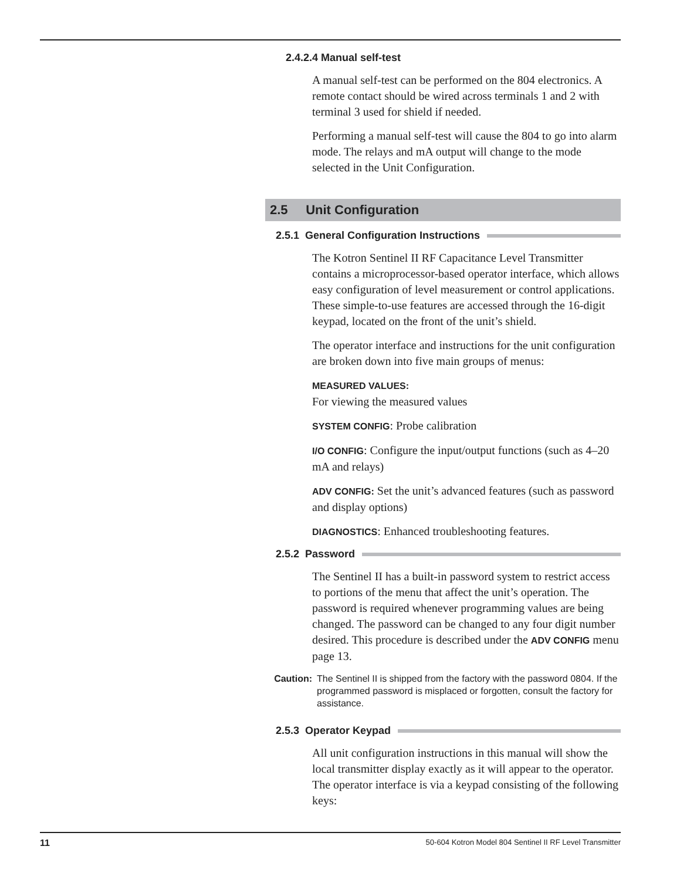2.4.2.4 Manual self-test
A manual self-test can be performed on the 804 electronics. A remote contact should be wired across terminals 1 and 2 with terminal 3 used for shield if needed.
Performing a manual self-test will cause the 804 to go into alarm mode. The relays and mA output will change to the mode selected in the Unit Configuration.
2.5 Unit Configuration
2.5.1 General Configuration Instructions
The Kotron Sentinel II RF Capacitance Level Transmitter contains a microprocessor-based operator interface, which allows easy configuration of level measurement or control applications. These simple-to-use features are accessed through the 16-digit keypad, located on the front of the unit’s shield.
The operator interface and instructions for the unit configuration are broken down into five main groups of menus:
MEASURED VALUES:
For viewing the measured values
SYSTEM CONFIG: Probe calibration
I/O CONFIG: Configure the input/output functions (such as 4–20 mA and relays)
ADV CONFIG: Set the unit’s advanced features (such as password and display options)
DIAGNOSTICS: Enhanced troubleshooting features.
2.5.2 Password
The Sentinel II has a built-in password system to restrict access to portions of the menu that affect the unit’s operation. The password is required whenever programming values are being changed. The password can be changed to any four digit number desired. This procedure is described under the ADV CONFIG menu page 13.
Caution: The Sentinel II is shipped from the factory with the password 0804. If the programmed password is misplaced or forgotten, consult the factory for assistance.
2.5.3 Operator Keypad
All unit configuration instructions in this manual will show the local transmitter display exactly as it will appear to the operator. The operator interface is via a keypad consisting of the following keys:
11 50-604 Kotron Model 804 Sentinel II RF Level Transmitter